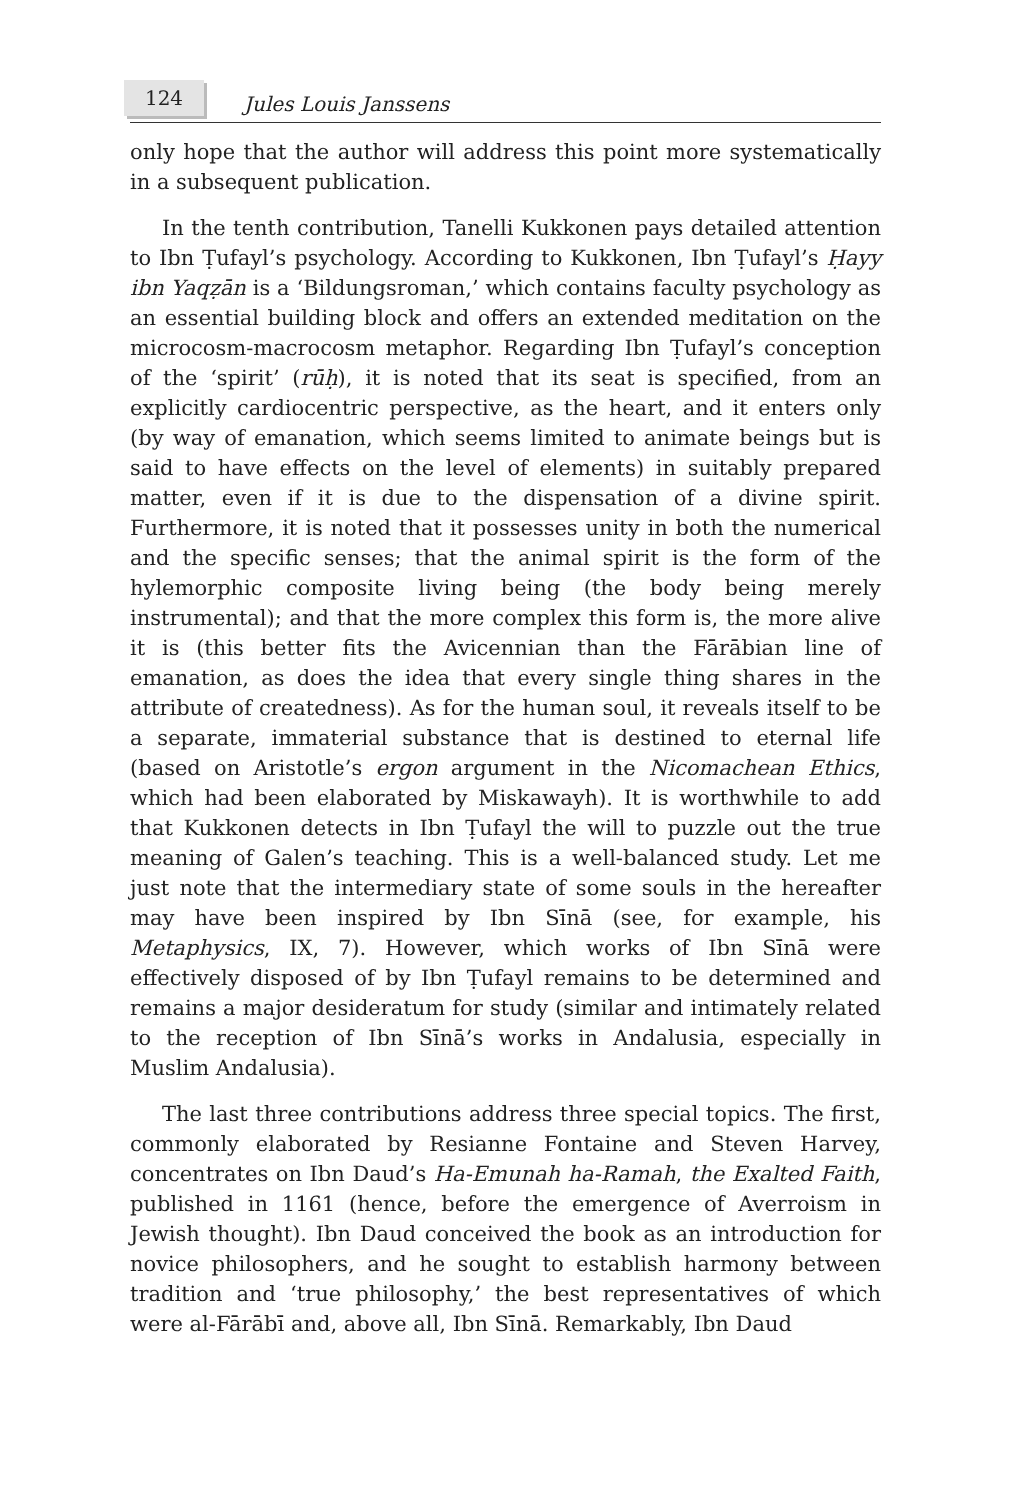124
Jules Louis Janssens
only hope that the author will address this point more systematically in a subsequent publication.
In the tenth contribution, Tanelli Kukkonen pays detailed attention to Ibn Ṭufayl’s psychology. According to Kukkonen, Ibn Ṭufayl’s Ḥayy ibn Yaqẓān is a ‘Bildungsroman,’ which contains faculty psychology as an essential building block and offers an extended meditation on the microcosm-macrocosm metaphor. Regarding Ibn Ṭufayl’s conception of the ‘spirit’ (rūḥ), it is noted that its seat is specified, from an explicitly cardiocentric perspective, as the heart, and it enters only (by way of emanation, which seems limited to animate beings but is said to have effects on the level of elements) in suitably prepared matter, even if it is due to the dispensation of a divine spirit. Furthermore, it is noted that it possesses unity in both the numerical and the specific senses; that the animal spirit is the form of the hylemorphic composite living being (the body being merely instrumental); and that the more complex this form is, the more alive it is (this better fits the Avicennian than the Fārābian line of emanation, as does the idea that every single thing shares in the attribute of createdness). As for the human soul, it reveals itself to be a separate, immaterial substance that is destined to eternal life (based on Aristotle’s ergon argument in the Nicomachean Ethics, which had been elaborated by Miskawayh). It is worthwhile to add that Kukkonen detects in Ibn Ṭufayl the will to puzzle out the true meaning of Galen’s teaching. This is a well-balanced study. Let me just note that the intermediary state of some souls in the hereafter may have been inspired by Ibn Sīnā (see, for example, his Metaphysics, IX, 7). However, which works of Ibn Sīnā were effectively disposed of by Ibn Ṭufayl remains to be determined and remains a major desideratum for study (similar and intimately related to the reception of Ibn Sīnā’s works in Andalusia, especially in Muslim Andalusia).
The last three contributions address three special topics. The first, commonly elaborated by Resianne Fontaine and Steven Harvey, concentrates on Ibn Daud’s Ha-Emunah ha-Ramah, the Exalted Faith, published in 1161 (hence, before the emergence of Averroism in Jewish thought). Ibn Daud conceived the book as an introduction for novice philosophers, and he sought to establish harmony between tradition and ‘true philosophy,’ the best representatives of which were al-Fārābī and, above all, Ibn Sīnā. Remarkably, Ibn Daud